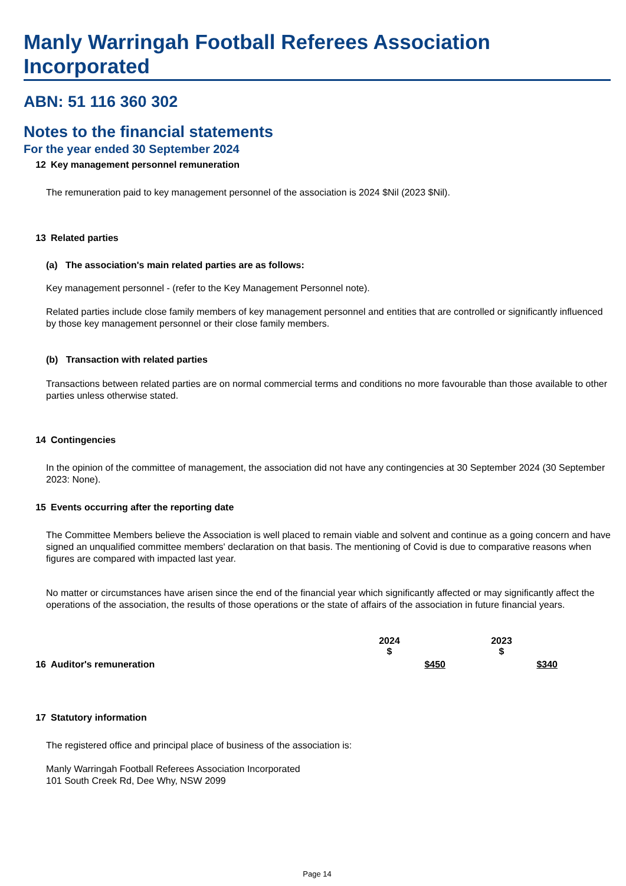Manly Warringah Football Referees Association Incorporated
ABN: 51 116 360 302
Notes to the financial statements
For the year ended 30 September 2024
12 Key management personnel remuneration
The remuneration paid to key management personnel of the association is 2024 $Nil (2023 $Nil).
13 Related parties
(a) The association's main related parties are as follows:
Key management personnel - (refer to the Key Management Personnel note).
Related parties include close family members of key management personnel and entities that are controlled or significantly influenced by those key management personnel or their close family members.
(b) Transaction with related parties
Transactions between related parties are on normal commercial terms and conditions no more favourable than those available to other parties unless otherwise stated.
14 Contingencies
In the opinion of the committee of management, the association did not have any contingencies at 30 September 2024 (30 September 2023: None).
15 Events occurring after the reporting date
The Committee Members believe the Association is well placed to remain viable and solvent and continue as a going concern and have signed an unqualified committee members' declaration on that basis. The mentioning of Covid is due to comparative reasons when figures are compared with impacted last year.
No matter or circumstances have arisen since the end of the financial year which significantly affected or may significantly affect the operations of the association, the results of those operations or the state of affairs of the association in future financial years.
| | 2024 $ | 2023 $ | |
| --- | --- | --- | --- |
| 16 Auditor's remuneration | $450 | $340 | |
17 Statutory information
The registered office and principal place of business of the association is:
Manly Warringah Football Referees Association Incorporated
101 South Creek Rd, Dee Why, NSW 2099
Page 14